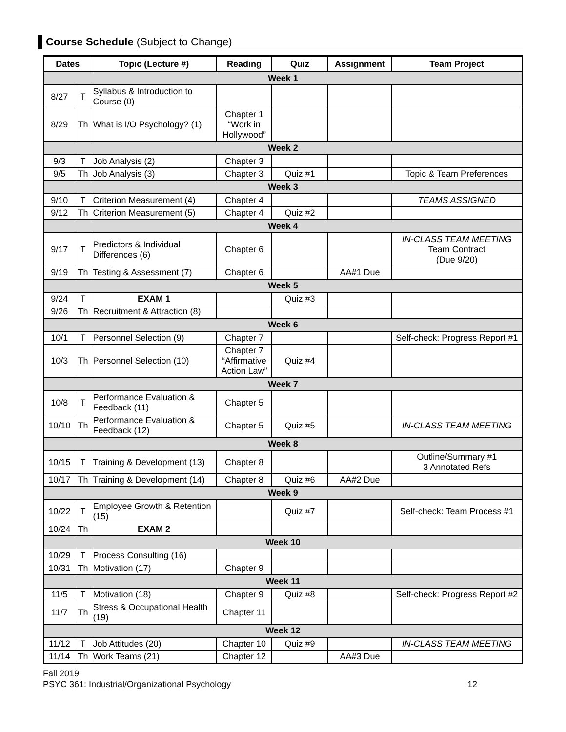Course Schedule (Subject to Change)
| Dates | | Topic (Lecture #) | Reading | Quiz | Assignment | Team Project |
| --- | --- | --- | --- | --- | --- | --- |
| Week 1 | | | | | | |
| 8/27 | T | Syllabus & Introduction to Course (0) | | | | |
| 8/29 | Th | What is I/O Psychology? (1) | Chapter 1 “Work in Hollywood” | | | |
| Week 2 | | | | | | |
| 9/3 | T | Job Analysis (2) | Chapter 3 | | | |
| 9/5 | Th | Job Analysis (3) | Chapter 3 | Quiz #1 | | Topic & Team Preferences |
| Week 3 | | | | | | |
| 9/10 | T | Criterion Measurement (4) | Chapter 4 | | | TEAMS ASSIGNED |
| 9/12 | Th | Criterion Measurement (5) | Chapter 4 | Quiz #2 | | |
| Week 4 | | | | | | |
| 9/17 | T | Predictors & Individual Differences (6) | Chapter 6 | | | IN-CLASS TEAM MEETING Team Contract (Due 9/20) |
| 9/19 | Th | Testing & Assessment (7) | Chapter 6 | | AA#1 Due | |
| Week 5 | | | | | | |
| 9/24 | T | EXAM 1 | | Quiz #3 | | |
| 9/26 | Th | Recruitment & Attraction (8) | | | | |
| Week 6 | | | | | | |
| 10/1 | T | Personnel Selection (9) | Chapter 7 | | | Self-check: Progress Report #1 |
| 10/3 | Th | Personnel Selection (10) | Chapter 7 “Affirmative Action Law” | Quiz #4 | | |
| Week 7 | | | | | | |
| 10/8 | T | Performance Evaluation & Feedback (11) | Chapter 5 | | | |
| 10/10 | Th | Performance Evaluation & Feedback (12) | Chapter 5 | Quiz #5 | | IN-CLASS TEAM MEETING |
| Week 8 | | | | | | |
| 10/15 | T | Training & Development (13) | Chapter 8 | | | Outline/Summary #1 3 Annotated Refs |
| 10/17 | Th | Training & Development (14) | Chapter 8 | Quiz #6 | AA#2 Due | |
| Week 9 | | | | | | |
| 10/22 | T | Employee Growth & Retention (15) | | Quiz #7 | | Self-check: Team Process #1 |
| 10/24 | Th | EXAM 2 | | | | |
| Week 10 | | | | | | |
| 10/29 | T | Process Consulting (16) | | | | |
| 10/31 | Th | Motivation (17) | Chapter 9 | | | |
| Week 11 | | | | | | |
| 11/5 | T | Motivation (18) | Chapter 9 | Quiz #8 | | Self-check: Progress Report #2 |
| 11/7 | Th | Stress & Occupational Health (19) | Chapter 11 | | | |
| Week 12 | | | | | | |
| 11/12 | T | Job Attitudes (20) | Chapter 10 | Quiz #9 | | IN-CLASS TEAM MEETING |
| 11/14 | Th | Work Teams (21) | Chapter 12 | | AA#3 Due | |
Fall 2019
PSYC 361: Industrial/Organizational Psychology
12